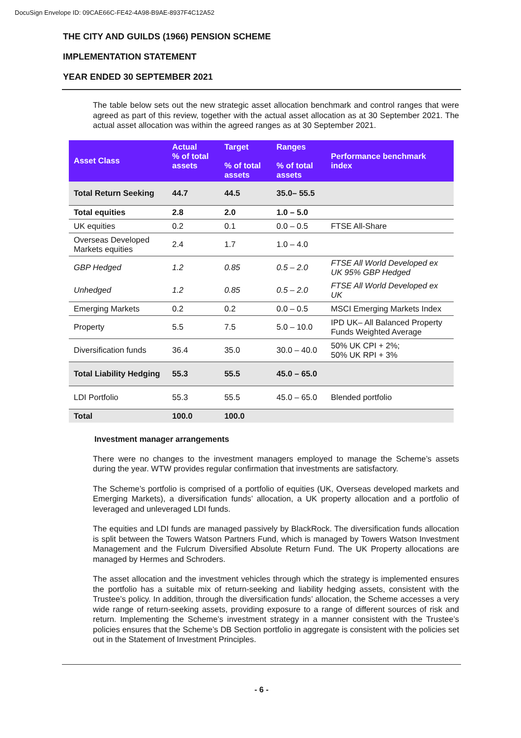DocuSign Envelope ID: 09CAE66C-FE42-4A98-B9AE-8937F4C12A52
THE CITY AND GUILDS (1966) PENSION SCHEME
IMPLEMENTATION STATEMENT
YEAR ENDED 30 SEPTEMBER 2021
The table below sets out the new strategic asset allocation benchmark and control ranges that were agreed as part of this review, together with the actual asset allocation as at 30 September 2021. The actual asset allocation was within the agreed ranges as at 30 September 2021.
| Asset Class | Actual % of total assets | Target % of total assets | Ranges % of total assets | Performance benchmark index |
| --- | --- | --- | --- | --- |
| Total Return Seeking | 44.7 | 44.5 | 35.0– 55.5 | |
| Total equities | 2.8 | 2.0 | 1.0 – 5.0 | |
| UK equities | 0.2 | 0.1 | 0.0 – 0.5 | FTSE All-Share |
| Overseas Developed Markets equities | 2.4 | 1.7 | 1.0 – 4.0 | |
| GBP Hedged | 1.2 | 0.85 | 0.5 – 2.0 | FTSE All World Developed ex UK 95% GBP Hedged |
| Unhedged | 1.2 | 0.85 | 0.5 – 2.0 | FTSE All World Developed ex UK |
| Emerging Markets | 0.2 | 0.2 | 0.0 – 0.5 | MSCI Emerging Markets Index |
| Property | 5.5 | 7.5 | 5.0 – 10.0 | IPD UK– All Balanced Property Funds Weighted Average |
| Diversification funds | 36.4 | 35.0 | 30.0 – 40.0 | 50% UK CPI + 2%; 50% UK RPI + 3% |
| Total Liability Hedging | 55.3 | 55.5 | 45.0 – 65.0 | |
| LDI Portfolio | 55.3 | 55.5 | 45.0 – 65.0 | Blended portfolio |
| Total | 100.0 | 100.0 | | |
Investment manager arrangements
There were no changes to the investment managers employed to manage the Scheme’s assets during the year. WTW provides regular confirmation that investments are satisfactory.
The Scheme’s portfolio is comprised of a portfolio of equities (UK, Overseas developed markets and Emerging Markets), a diversification funds’ allocation, a UK property allocation and a portfolio of leveraged and unleveraged LDI funds.
The equities and LDI funds are managed passively by BlackRock. The diversification funds allocation is split between the Towers Watson Partners Fund, which is managed by Towers Watson Investment Management and the Fulcrum Diversified Absolute Return Fund. The UK Property allocations are managed by Hermes and Schroders.
The asset allocation and the investment vehicles through which the strategy is implemented ensures the portfolio has a suitable mix of return-seeking and liability hedging assets, consistent with the Trustee’s policy. In addition, through the diversification funds’ allocation, the Scheme accesses a very wide range of return-seeking assets, providing exposure to a range of different sources of risk and return. Implementing the Scheme’s investment strategy in a manner consistent with the Trustee’s policies ensures that the Scheme’s DB Section portfolio in aggregate is consistent with the policies set out in the Statement of Investment Principles.
- 6 -